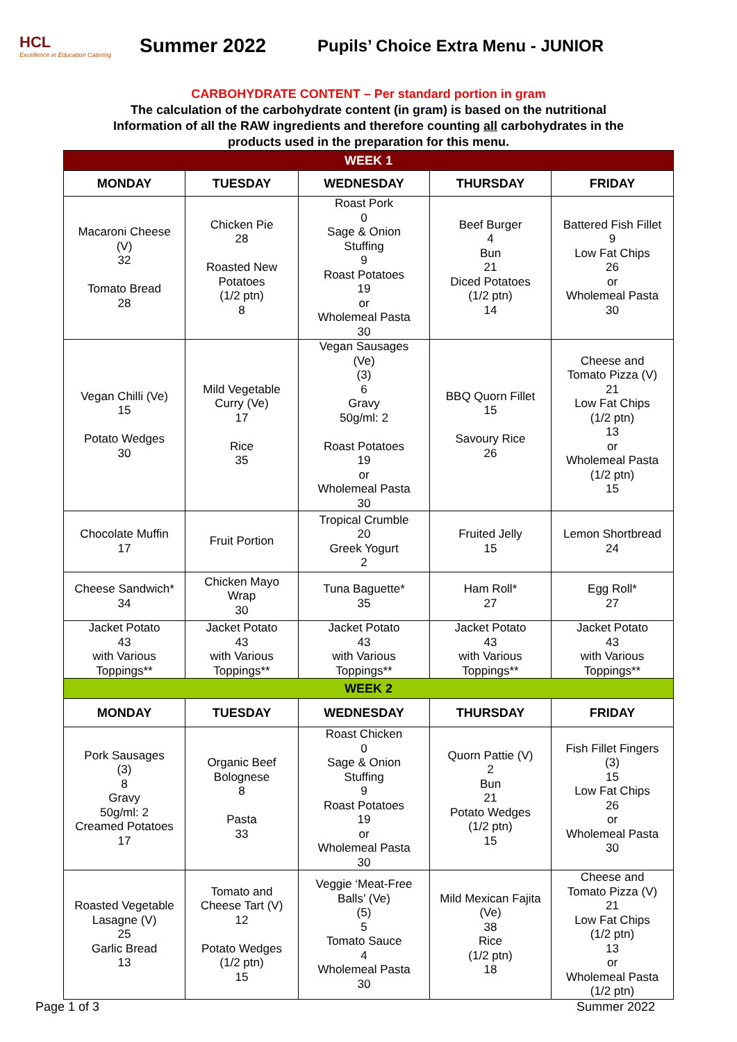HCL
Excellence in Education Catering
Summer 2022
Pupils’ Choice Extra Menu - JUNIOR
CARBOHYDRATE CONTENT – Per standard portion in gram
The calculation of the carbohydrate content (in gram) is based on the nutritional
Information of all the RAW ingredients and therefore counting all carbohydrates in the
products used in the preparation for this menu.
| WEEK 1 | | | | |
| --- | --- | --- | --- | --- |
| MONDAY | TUESDAY | WEDNESDAY | THURSDAY | FRIDAY |
| Macaroni Cheese (V) 32 Tomato Bread 28 | Chicken Pie 28 Roasted New Potatoes (1/2 ptn) 8 | Roast Pork 0 Sage & Onion Stuffing 9 Roast Potatoes 19 or Wholemeal Pasta 30 | Beef Burger 4 Bun 21 Diced Potatoes (1/2 ptn) 14 | Battered Fish Fillet 9 Low Fat Chips 26 or Wholemeal Pasta 30 |
| Vegan Chilli (Ve) 15 Potato Wedges 30 | Mild Vegetable Curry (Ve) 17 Rice 35 | Vegan Sausages (Ve) (3) 6 Gravy 50g/ml: 2 Roast Potatoes 19 or Wholemeal Pasta 30 | BBQ Quorn Fillet 15 Savoury Rice 26 | Cheese and Tomato Pizza (V) 21 Low Fat Chips (1/2 ptn) 13 or Wholemeal Pasta (1/2 ptn) 15 |
| Chocolate Muffin 17 | Fruit Portion | Tropical Crumble 20 Greek Yogurt 2 | Fruited Jelly 15 | Lemon Shortbread 24 |
| Cheese Sandwich* 34 | Chicken Mayo Wrap 30 | Tuna Baguette* 35 | Ham Roll* 27 | Egg Roll* 27 |
| Jacket Potato 43 with Various Toppings** | Jacket Potato 43 with Various Toppings** | Jacket Potato 43 with Various Toppings** | Jacket Potato 43 with Various Toppings** | Jacket Potato 43 with Various Toppings** |
| WEEK 2 | | | | |
| MONDAY | TUESDAY | WEDNESDAY | THURSDAY | FRIDAY |
| Pork Sausages (3) 8 Gravy 50g/ml: 2 Creamed Potatoes 17 | Organic Beef Bolognese 8 Pasta 33 | Roast Chicken 0 Sage & Onion Stuffing 9 Roast Potatoes 19 or Wholemeal Pasta 30 | Quorn Pattie (V) 2 Bun 21 Potato Wedges (1/2 ptn) 15 | Fish Fillet Fingers (3) 15 Low Fat Chips 26 or Wholemeal Pasta 30 |
| Roasted Vegetable Lasagne (V) 25 Garlic Bread 13 | Tomato and Cheese Tart (V) 12 Potato Wedges (1/2 ptn) 15 | Veggie ‘Meat-Free Balls’ (Ve) (5) 5 Tomato Sauce 4 Wholemeal Pasta 30 | Mild Mexican Fajita (Ve) 38 Rice (1/2 ptn) 18 | Cheese and Tomato Pizza (V) 21 Low Fat Chips (1/2 ptn) 13 or Wholemeal Pasta (1/2 ptn) |
Page 1 of 3 Summer 2022